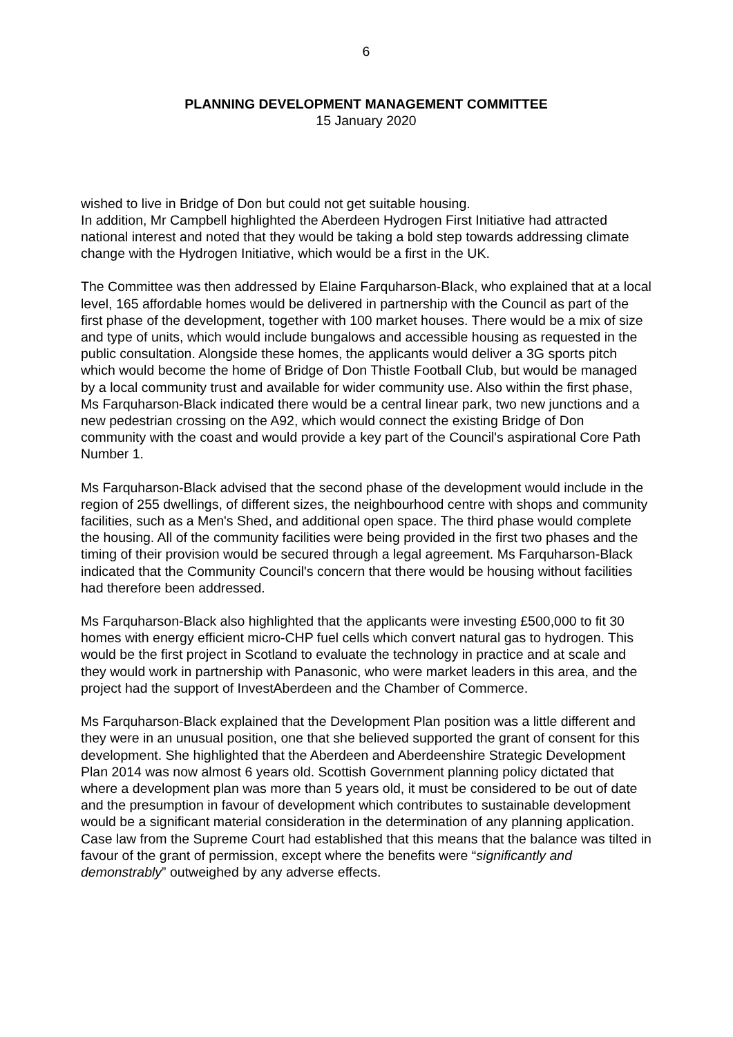6
PLANNING DEVELOPMENT MANAGEMENT COMMITTEE
15 January 2020
wished to live in Bridge of Don but could not get suitable housing.
In addition, Mr Campbell highlighted the Aberdeen Hydrogen First Initiative had attracted national interest and noted that they would be taking a bold step towards addressing climate change with the Hydrogen Initiative, which would be a first in the UK.
The Committee was then addressed by Elaine Farquharson-Black, who explained that at a local level, 165 affordable homes would be delivered in partnership with the Council as part of the first phase of the development, together with 100 market houses. There would be a mix of size and type of units, which would include bungalows and accessible housing as requested in the public consultation. Alongside these homes, the applicants would deliver a 3G sports pitch which would become the home of Bridge of Don Thistle Football Club, but would be managed by a local community trust and available for wider community use. Also within the first phase, Ms Farquharson-Black indicated there would be a central linear park, two new junctions and a new pedestrian crossing on the A92, which would connect the existing Bridge of Don community with the coast and would provide a key part of the Council's aspirational Core Path Number 1.
Ms Farquharson-Black advised that the second phase of the development would include in the region of 255 dwellings, of different sizes, the neighbourhood centre with shops and community facilities, such as a Men's Shed, and additional open space. The third phase would complete the housing. All of the community facilities were being provided in the first two phases and the timing of their provision would be secured through a legal agreement. Ms Farquharson-Black indicated that the Community Council's concern that there would be housing without facilities had therefore been addressed.
Ms Farquharson-Black also highlighted that the applicants were investing £500,000 to fit 30 homes with energy efficient micro-CHP fuel cells which convert natural gas to hydrogen. This would be the first project in Scotland to evaluate the technology in practice and at scale and they would work in partnership with Panasonic, who were market leaders in this area, and the project had the support of InvestAberdeen and the Chamber of Commerce.
Ms Farquharson-Black explained that the Development Plan position was a little different and they were in an unusual position, one that she believed supported the grant of consent for this development. She highlighted that the Aberdeen and Aberdeenshire Strategic Development Plan 2014 was now almost 6 years old. Scottish Government planning policy dictated that where a development plan was more than 5 years old, it must be considered to be out of date and the presumption in favour of development which contributes to sustainable development would be a significant material consideration in the determination of any planning application.
Case law from the Supreme Court had established that this means that the balance was tilted in favour of the grant of permission, except where the benefits were “significantly and demonstrably” outweighed by any adverse effects.